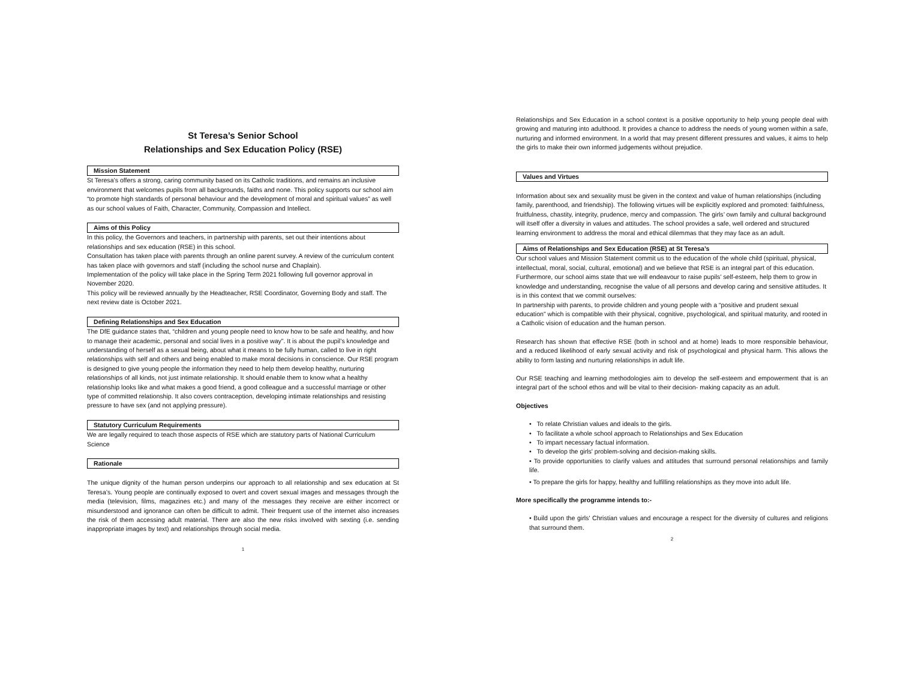St Teresa’s Senior School
Relationships and Sex Education Policy (RSE)
Mission Statement
St Teresa’s offers a strong, caring community based on its Catholic traditions, and remains an inclusive environment that welcomes pupils from all backgrounds, faiths and none. This policy supports our school aim “to promote high standards of personal behaviour and the development of moral and spiritual values” as well as our school values of Faith, Character, Community, Compassion and Intellect.
Aims of this Policy
In this policy, the Governors and teachers, in partnership with parents, set out their intentions about relationships and sex education (RSE) in this school.
Consultation has taken place with parents through an online parent survey. A review of the curriculum content has taken place with governors and staff (including the school nurse and Chaplain).
Implementation of the policy will take place in the Spring Term 2021 following full governor approval in November 2020.
This policy will be reviewed annually by the Headteacher, RSE Coordinator, Governing Body and staff. The next review date is October 2021.
Defining Relationships and Sex Education
The DfE guidance states that, “children and young people need to know how to be safe and healthy, and how to manage their academic, personal and social lives in a positive way”. It is about the pupil’s knowledge and understanding of herself as a sexual being, about what it means to be fully human, called to live in right relationships with self and others and being enabled to make moral decisions in conscience. Our RSE program is designed to give young people the information they need to help them develop healthy, nurturing relationships of all kinds, not just intimate relationship. It should enable them to know what a healthy relationship looks like and what makes a good friend, a good colleague and a successful marriage or other type of committed relationship. It also covers contraception, developing intimate relationships and resisting pressure to have sex (and not applying pressure).
Statutory Curriculum Requirements
We are legally required to teach those aspects of RSE which are statutory parts of National Curriculum Science
Rationale
The unique dignity of the human person underpins our approach to all relationship and sex education at St Teresa’s. Young people are continually exposed to overt and covert sexual images and messages through the media (television, films, magazines etc.) and many of the messages they receive are either incorrect or misunderstood and ignorance can often be difficult to admit. Their frequent use of the internet also increases the risk of them accessing adult material. There are also the new risks involved with sexting (i.e. sending inappropriate images by text) and relationships through social media.
1
Relationships and Sex Education in a school context is a positive opportunity to help young people deal with growing and maturing into adulthood. It provides a chance to address the needs of young women within a safe, nurturing and informed environment. In a world that may present different pressures and values, it aims to help the girls to make their own informed judgements without prejudice.
Values and Virtues
Information about sex and sexuality must be given in the context and value of human relationships (including family, parenthood, and friendship). The following virtues will be explicitly explored and promoted: faithfulness, fruitfulness, chastity, integrity, prudence, mercy and compassion. The girls’ own family and cultural background will itself offer a diversity in values and attitudes. The school provides a safe, well ordered and structured learning environment to address the moral and ethical dilemmas that they may face as an adult.
Aims of Relationships and Sex Education (RSE) at St Teresa’s
Our school values and Mission Statement commit us to the education of the whole child (spiritual, physical, intellectual, moral, social, cultural, emotional) and we believe that RSE is an integral part of this education. Furthermore, our school aims state that we will endeavour to raise pupils’ self-esteem, help them to grow in knowledge and understanding, recognise the value of all persons and develop caring and sensitive attitudes. It is in this context that we commit ourselves:
In partnership with parents, to provide children and young people with a “positive and prudent sexual education” which is compatible with their physical, cognitive, psychological, and spiritual maturity, and rooted in a Catholic vision of education and the human person.
Research has shown that effective RSE (both in school and at home) leads to more responsible behaviour, and a reduced likelihood of early sexual activity and risk of psychological and physical harm. This allows the ability to form lasting and nurturing relationships in adult life.
Our RSE teaching and learning methodologies aim to develop the self-esteem and empowerment that is an integral part of the school ethos and will be vital to their decision- making capacity as an adult.
Objectives
• To relate Christian values and ideals to the girls.
• To facilitate a whole school approach to Relationships and Sex Education
• To impart necessary factual information.
• To develop the girls' problem-solving and decision-making skills.
• To provide opportunities to clarify values and attitudes that surround personal relationships and family life.
• To prepare the girls for happy, healthy and fulfilling relationships as they move into adult life.
More specifically the programme intends to:-
• Build upon the girls' Christian values and encourage a respect for the diversity of cultures and religions that surround them.
2